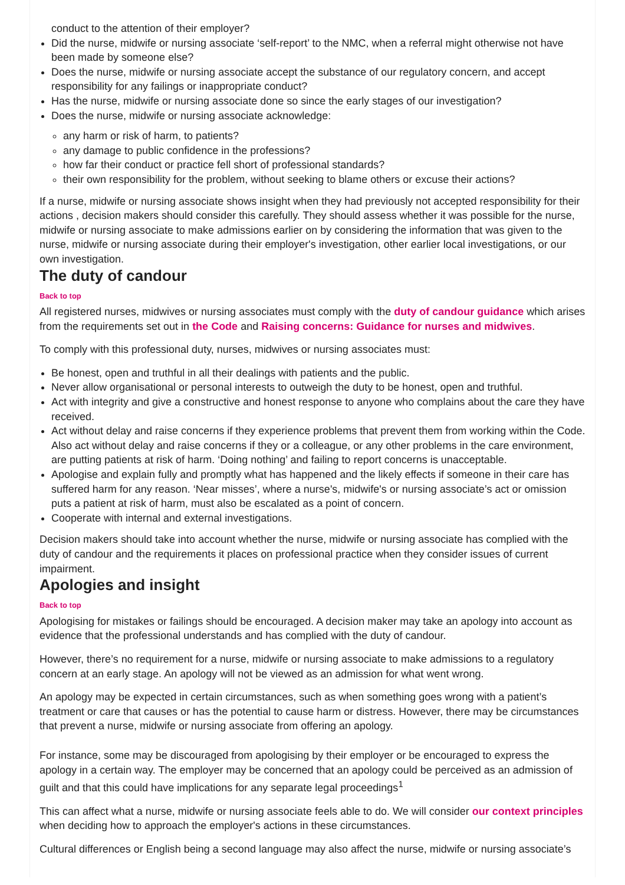conduct to the attention of their employer?
Did the nurse, midwife or nursing associate ‘self-report’ to the NMC, when a referral might otherwise not have been made by someone else?
Does the nurse, midwife or nursing associate accept the substance of our regulatory concern, and accept responsibility for any failings or inappropriate conduct?
Has the nurse, midwife or nursing associate done so since the early stages of our investigation?
Does the nurse, midwife or nursing associate acknowledge:
any harm or risk of harm, to patients?
any damage to public confidence in the professions?
how far their conduct or practice fell short of professional standards?
their own responsibility for the problem, without seeking to blame others or excuse their actions?
If a nurse, midwife or nursing associate shows insight when they had previously not accepted responsibility for their actions , decision makers should consider this carefully. They should assess whether it was possible for the nurse, midwife or nursing associate to make admissions earlier on by considering the information that was given to the nurse, midwife or nursing associate during their employer's investigation, other earlier local investigations, or our own investigation.
The duty of candour
Back to top
All registered nurses, midwives or nursing associates must comply with the duty of candour guidance which arises from the requirements set out in the Code and Raising concerns: Guidance for nurses and midwives.
To comply with this professional duty, nurses, midwives or nursing associates must:
Be honest, open and truthful in all their dealings with patients and the public.
Never allow organisational or personal interests to outweigh the duty to be honest, open and truthful.
Act with integrity and give a constructive and honest response to anyone who complains about the care they have received.
Act without delay and raise concerns if they experience problems that prevent them from working within the Code. Also act without delay and raise concerns if they or a colleague, or any other problems in the care environment, are putting patients at risk of harm. ‘Doing nothing’ and failing to report concerns is unacceptable.
Apologise and explain fully and promptly what has happened and the likely effects if someone in their care has suffered harm for any reason. ‘Near misses’, where a nurse's, midwife's or nursing associate’s act or omission puts a patient at risk of harm, must also be escalated as a point of concern.
Cooperate with internal and external investigations.
Decision makers should take into account whether the nurse, midwife or nursing associate has complied with the duty of candour and the requirements it places on professional practice when they consider issues of current impairment.
Apologies and insight
Back to top
Apologising for mistakes or failings should be encouraged. A decision maker may take an apology into account as evidence that the professional understands and has complied with the duty of candour.
However, there’s no requirement for a nurse, midwife or nursing associate to make admissions to a regulatory concern at an early stage. An apology will not be viewed as an admission for what went wrong.
An apology may be expected in certain circumstances, such as when something goes wrong with a patient’s treatment or care that causes or has the potential to cause harm or distress. However, there may be circumstances that prevent a nurse, midwife or nursing associate from offering an apology.
For instance, some may be discouraged from apologising by their employer or be encouraged to express the apology in a certain way. The employer may be concerned that an apology could be perceived as an admission of guilt and that this could have implications for any separate legal proceedings<sup>1</sup>
This can affect what a nurse, midwife or nursing associate feels able to do. We will consider our context principles when deciding how to approach the employer's actions in these circumstances.
Cultural differences or English being a second language may also affect the nurse, midwife or nursing associate’s